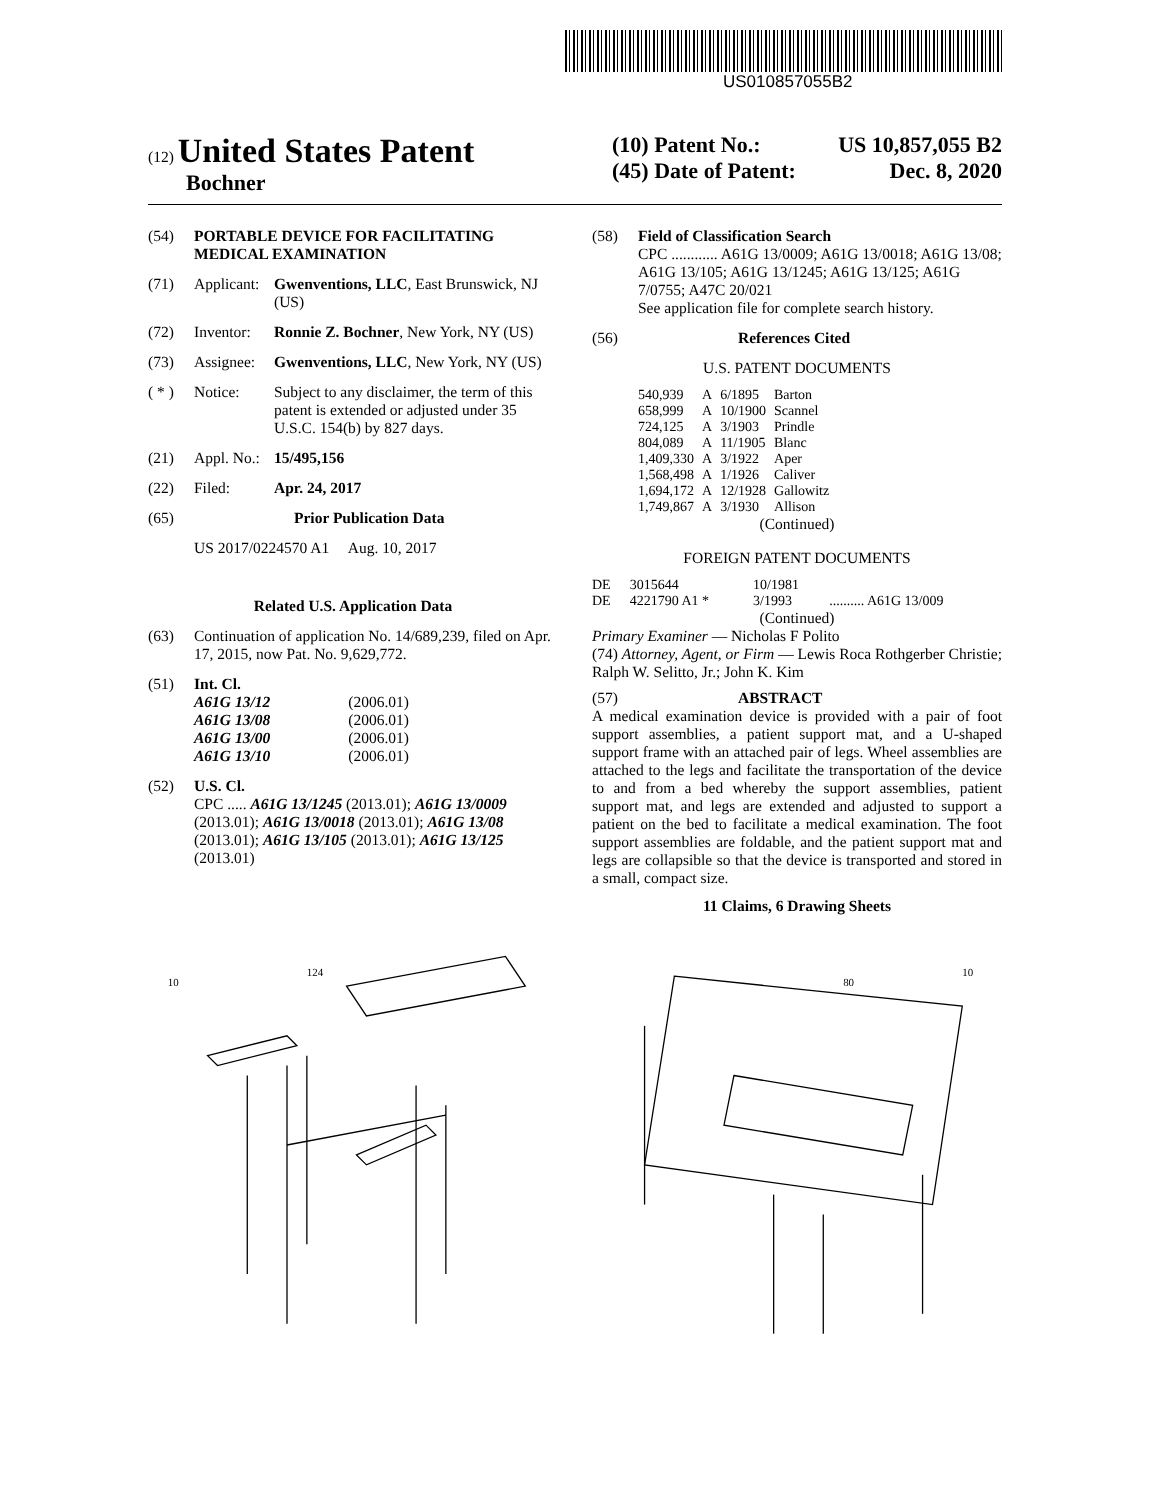US010857055B2
(12) United States Patent
Bochner
(10) Patent No.: US 10,857,055 B2
(45) Date of Patent: Dec. 8, 2020
(54) PORTABLE DEVICE FOR FACILITATING MEDICAL EXAMINATION
(71) Applicant: Gwenventions, LLC, East Brunswick, NJ (US)
(72) Inventor: Ronnie Z. Bochner, New York, NY (US)
(73) Assignee: Gwenventions, LLC, New York, NY (US)
( * ) Notice: Subject to any disclaimer, the term of this patent is extended or adjusted under 35 U.S.C. 154(b) by 827 days.
(21) Appl. No.: 15/495,156
(22) Filed: Apr. 24, 2017
(65) Prior Publication Data
US 2017/0224570 A1 Aug. 10, 2017
Related U.S. Application Data
(63) Continuation of application No. 14/689,239, filed on Apr. 17, 2015, now Pat. No. 9,629,772.
(51) Int. Cl.
| A61G 13/12 | (2006.01) |
| A61G 13/08 | (2006.01) |
| A61G 13/00 | (2006.01) |
| A61G 13/10 | (2006.01) |
(52) U.S. Cl.
CPC ..... A61G 13/1245 (2013.01); A61G 13/0009 (2013.01); A61G 13/0018 (2013.01); A61G 13/08 (2013.01); A61G 13/105 (2013.01); A61G 13/125 (2013.01)
(58) Field of Classification Search
CPC ............ A61G 13/0009; A61G 13/0018; A61G 13/08; A61G 13/105; A61G 13/1245; A61G 13/125; A61G 7/0755; A47C 20/021
See application file for complete search history.
(56) References Cited
U.S. PATENT DOCUMENTS
| 540,939 | A | 6/1895 | Barton |
| 658,999 | A | 10/1900 | Scannel |
| 724,125 | A | 3/1903 | Prindle |
| 804,089 | A | 11/1905 | Blanc |
| 1,409,330 | A | 3/1922 | Aper |
| 1,568,498 | A | 1/1926 | Caliver |
| 1,694,172 | A | 12/1928 | Gallowitz |
| 1,749,867 | A | 3/1930 | Allison |
(Continued)
FOREIGN PATENT DOCUMENTS
| DE | 3015644 | 10/1981 | |
| DE | 4221790 A1 * | 3/1993 | .......... A61G 13/009 |
(Continued)
Primary Examiner — Nicholas F Polito
(74) Attorney, Agent, or Firm — Lewis Roca Rothgerber Christie; Ralph W. Selitto, Jr.; John K. Kim
(57) ABSTRACT
A medical examination device is provided with a pair of foot support assemblies, a patient support mat, and a U-shaped support frame with an attached pair of legs. Wheel assemblies are attached to the legs and facilitate the transportation of the device to and from a bed whereby the support assemblies, patient support mat, and legs are extended and adjusted to support a patient on the bed to facilitate a medical examination. The foot support assemblies are foldable, and the patient support mat and legs are collapsible so that the device is transported and stored in a small, compact size.
11 Claims, 6 Drawing Sheets
10
124
10
80